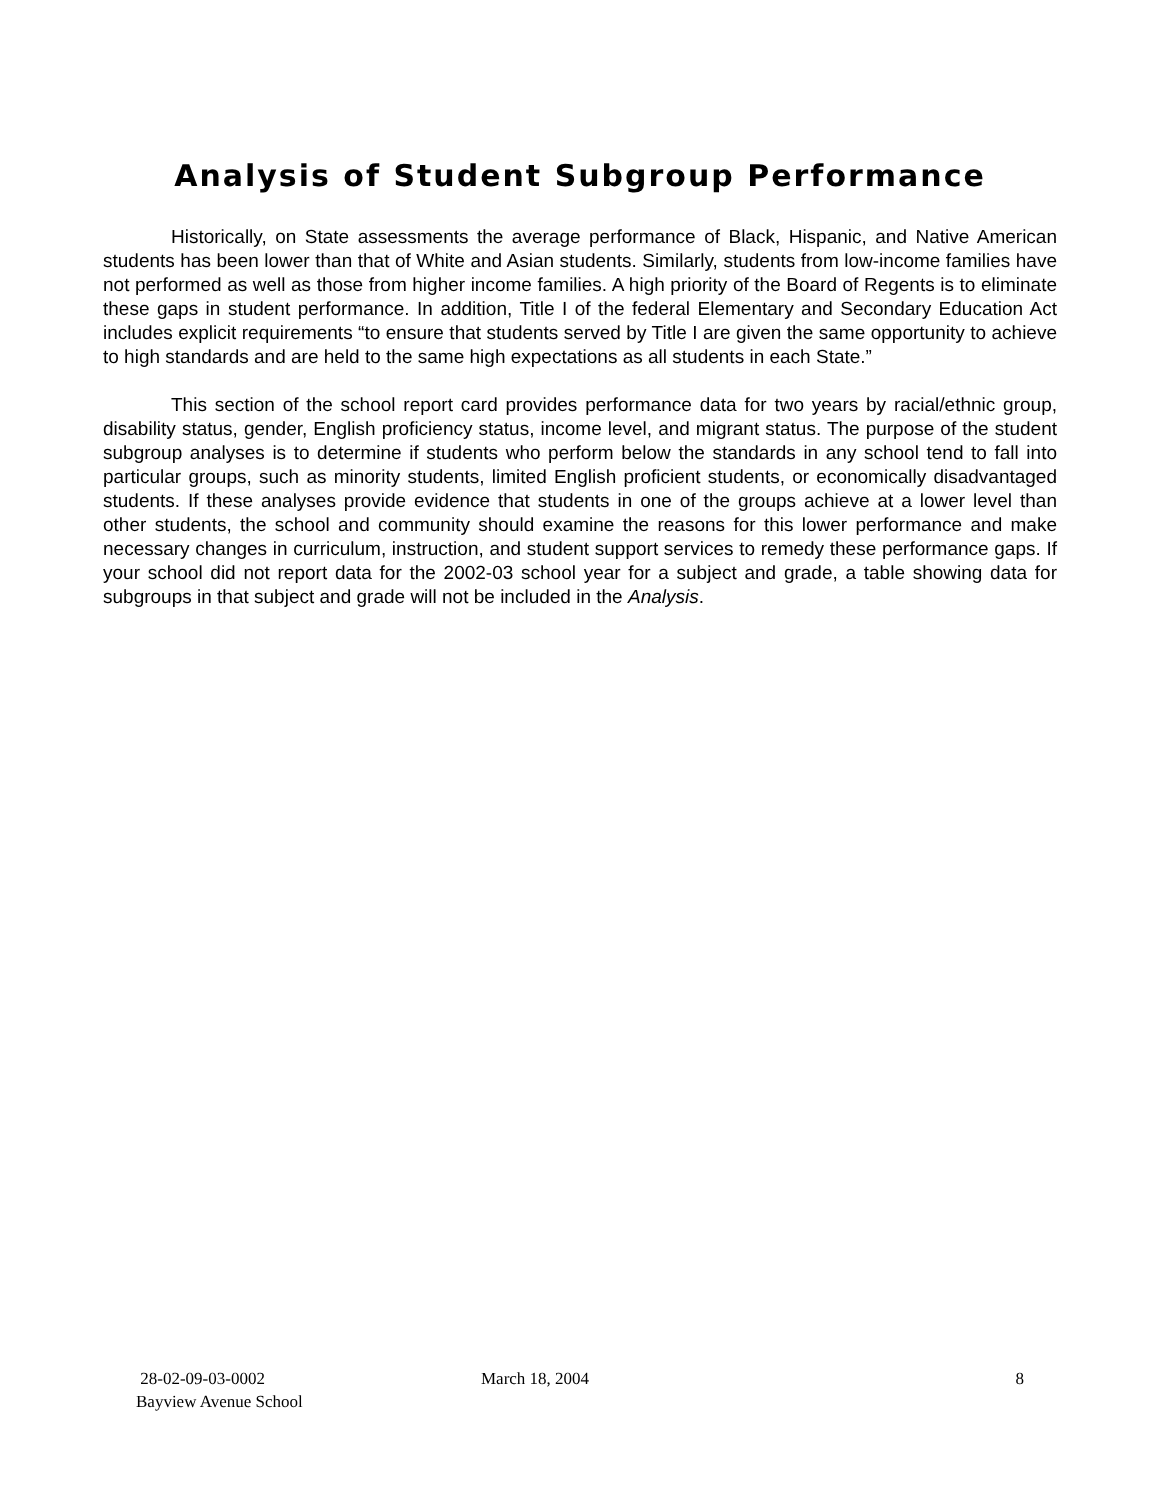Analysis of Student Subgroup Performance
Historically, on State assessments the average performance of Black, Hispanic, and Native American students has been lower than that of White and Asian students. Similarly, students from low-income families have not performed as well as those from higher income families. A high priority of the Board of Regents is to eliminate these gaps in student performance. In addition, Title I of the federal Elementary and Secondary Education Act includes explicit requirements “to ensure that students served by Title I are given the same opportunity to achieve to high standards and are held to the same high expectations as all students in each State.”
This section of the school report card provides performance data for two years by racial/ethnic group, disability status, gender, English proficiency status, income level, and migrant status. The purpose of the student subgroup analyses is to determine if students who perform below the standards in any school tend to fall into particular groups, such as minority students, limited English proficient students, or economically disadvantaged students. If these analyses provide evidence that students in one of the groups achieve at a lower level than other students, the school and community should examine the reasons for this lower performance and make necessary changes in curriculum, instruction, and student support services to remedy these performance gaps. If your school did not report data for the 2002-03 school year for a subject and grade, a table showing data for subgroups in that subject and grade will not be included in the Analysis.
28-02-09-03-0002
Bayview Avenue School
March 18, 2004 8